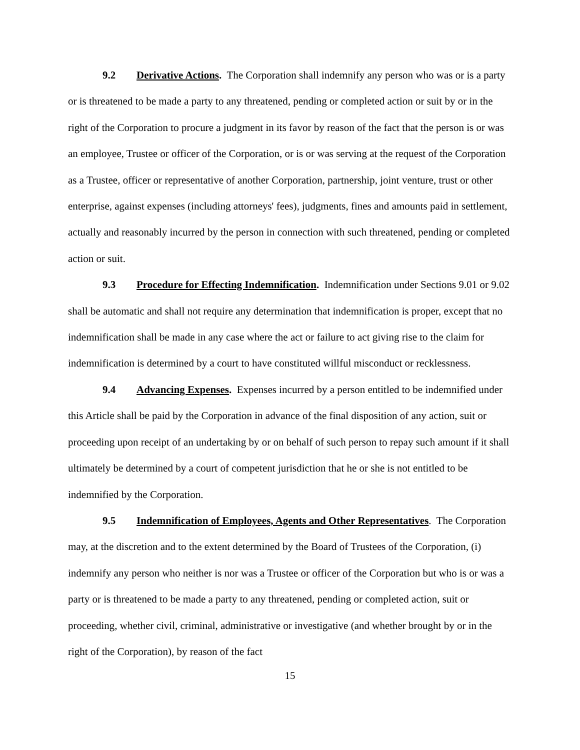9.2 Derivative Actions. The Corporation shall indemnify any person who was or is a party or is threatened to be made a party to any threatened, pending or completed action or suit by or in the right of the Corporation to procure a judgment in its favor by reason of the fact that the person is or was an employee, Trustee or officer of the Corporation, or is or was serving at the request of the Corporation as a Trustee, officer or representative of another Corporation, partnership, joint venture, trust or other enterprise, against expenses (including attorneys' fees), judgments, fines and amounts paid in settlement, actually and reasonably incurred by the person in connection with such threatened, pending or completed action or suit.
9.3 Procedure for Effecting Indemnification. Indemnification under Sections 9.01 or 9.02 shall be automatic and shall not require any determination that indemnification is proper, except that no indemnification shall be made in any case where the act or failure to act giving rise to the claim for indemnification is determined by a court to have constituted willful misconduct or recklessness.
9.4 Advancing Expenses. Expenses incurred by a person entitled to be indemnified under this Article shall be paid by the Corporation in advance of the final disposition of any action, suit or proceeding upon receipt of an undertaking by or on behalf of such person to repay such amount if it shall ultimately be determined by a court of competent jurisdiction that he or she is not entitled to be indemnified by the Corporation.
9.5 Indemnification of Employees, Agents and Other Representatives. The Corporation may, at the discretion and to the extent determined by the Board of Trustees of the Corporation, (i) indemnify any person who neither is nor was a Trustee or officer of the Corporation but who is or was a party or is threatened to be made a party to any threatened, pending or completed action, suit or proceeding, whether civil, criminal, administrative or investigative (and whether brought by or in the right of the Corporation), by reason of the fact
15